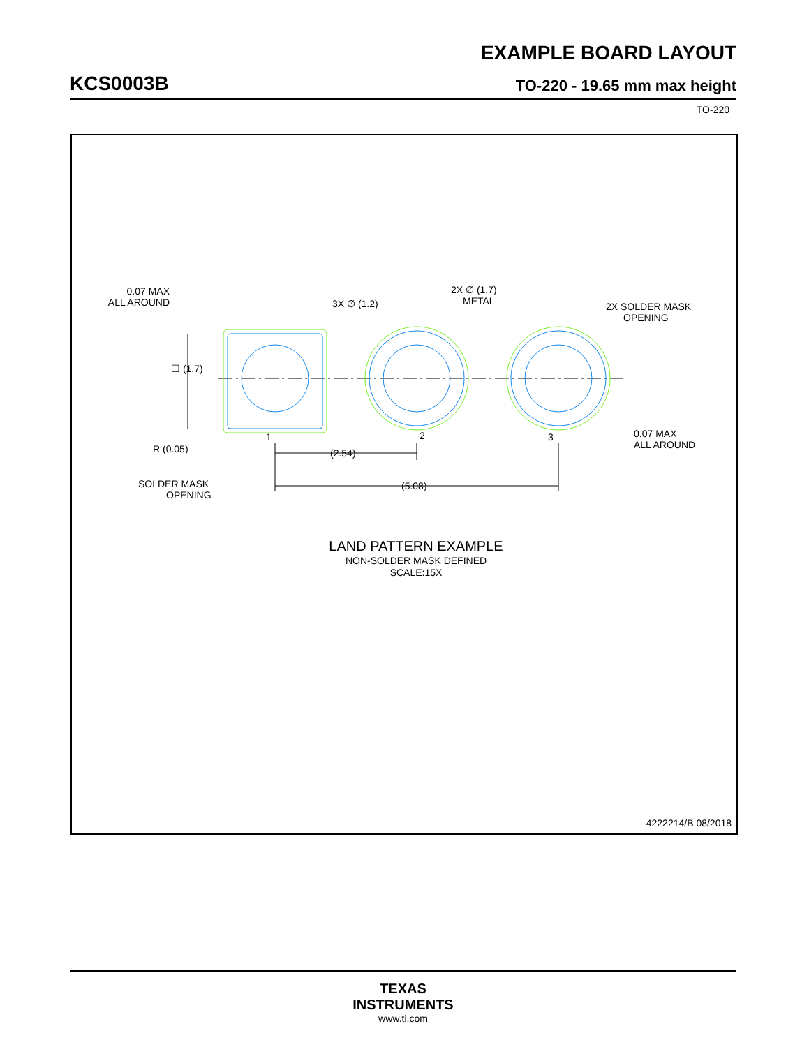EXAMPLE BOARD LAYOUT
KCS0003B TO-220 - 19.65 mm max height
TO-220
0.07 MAX
ALL AROUND
3X ∅ (1.2)
2X ∅ (1.7)
METAL
2X SOLDER MASK
OPENING
☐ (1.7)
R (0.05)
SOLDER MASK
OPENING
1
2
3
(2.54)
(5.08)
0.07 MAX
ALL AROUND
LAND PATTERN EXAMPLE
NON-SOLDER MASK DEFINED
SCALE:15X
4222214/B 08/2018
TEXAS
INSTRUMENTS
www.ti.com